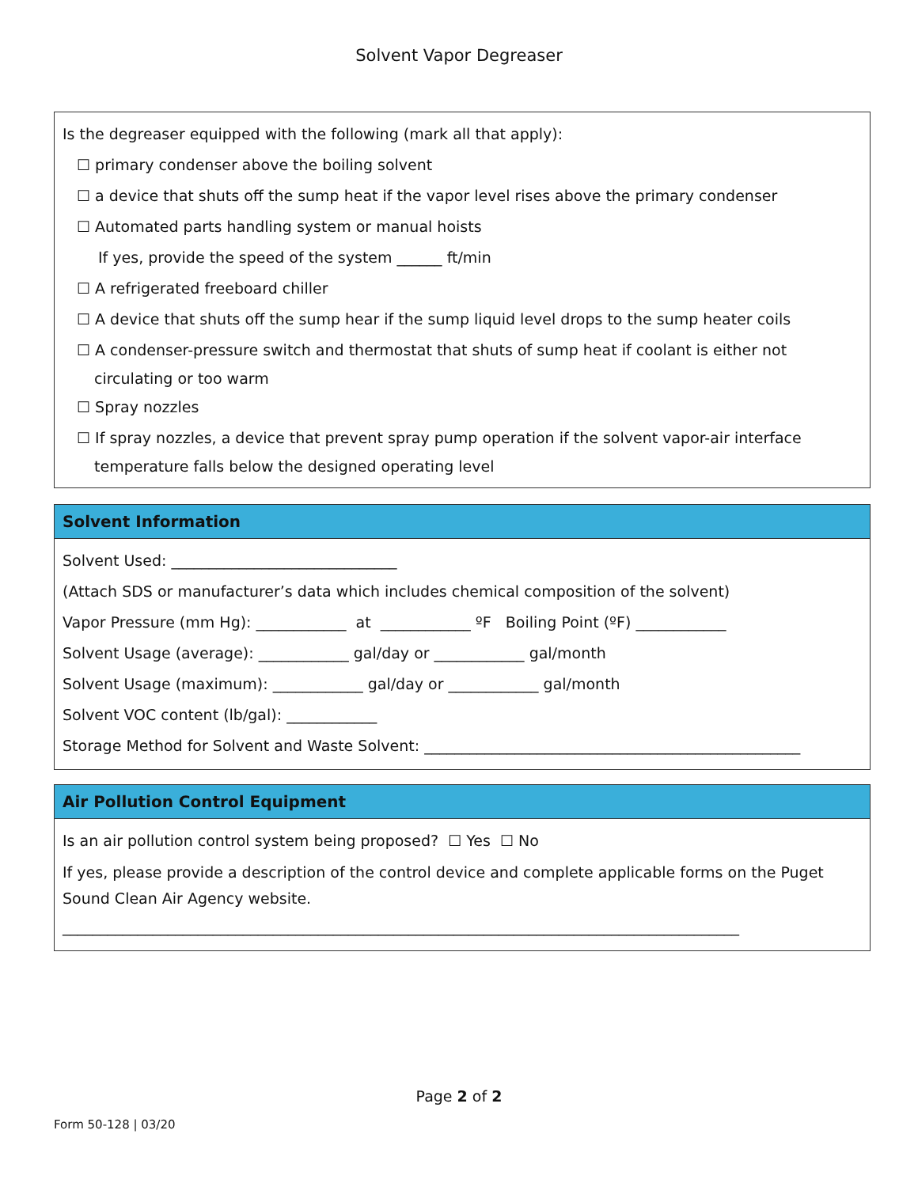Solvent Vapor Degreaser
Is the degreaser equipped with the following (mark all that apply):
☐ primary condenser above the boiling solvent
☐ a device that shuts off the sump heat if the vapor level rises above the primary condenser
☐ Automated parts handling system or manual hoists
If yes, provide the speed of the system ______ ft/min
☐ A refrigerated freeboard chiller
☐ A device that shuts off the sump hear if the sump liquid level drops to the sump heater coils
☐ A condenser-pressure switch and thermostat that shuts of sump heat if coolant is either not
circulating or too warm
☐ Spray nozzles
☐ If spray nozzles, a device that prevent spray pump operation if the solvent vapor-air interface
temperature falls below the designed operating level
Solvent Information
Solvent Used: ______________________________
(Attach SDS or manufacturer’s data which includes chemical composition of the solvent)
Vapor Pressure (mm Hg): ____________ at ____________ ºF Boiling Point (ºF) ____________
Solvent Usage (average): ____________ gal/day or ____________ gal/month
Solvent Usage (maximum): ____________ gal/day or ____________ gal/month
Solvent VOC content (lb/gal): ____________
Storage Method for Solvent and Waste Solvent: __________________________________________________
Air Pollution Control Equipment
Is an air pollution control system being proposed? ☐ Yes ☐ No
If yes, please provide a description of the control device and complete applicable forms on the Puget Sound Clean Air Agency website.
__________________________________________________________________________________________
Page 2 of 2
Form 50-128 | 03/20